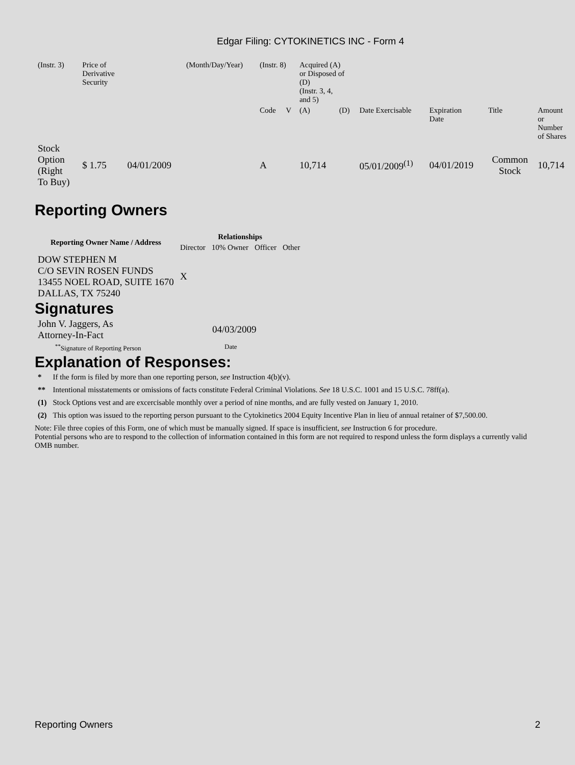Edgar Filing: CYTOKINETICS INC - Form 4
| (Instr. 3) | Price of Derivative Security | | (Month/Day/Year) | (Instr. 8) | | Acquired (A) or Disposed of (D) (Instr. 3, 4, and 5) | | | | | |
| | | | | Code | V | (A) | (D) | Date Exercisable | Expiration Date | Title | Amount or Number of Shares |
| Stock Option (Right To Buy) | $ 1.75 | 04/01/2009 | | A | | 10,714 | | 05/01/2009<sup>(1)</sup> | 04/01/2019 | Common Stock | 10,714 |
Reporting Owners
| Reporting Owner Name / Address | Relationships | | | |
| --- | --- | --- | --- | --- |
| | Director | 10% Owner | Officer | Other |
| DOW STEPHEN M C/O SEVIN ROSEN FUNDS 13455 NOEL ROAD, SUITE 1670 DALLAS, TX 75240 | X | | | |
Signatures
| John V. Jaggers, As Attorney-In-Fact | 04/03/2009 |
| <sup>**</sup> Signature of Reporting Person | Date |
Explanation of Responses:
| * | If the form is filed by more than one reporting person, see Instruction 4(b)(v). |
| ** | Intentional misstatements or omissions of facts constitute Federal Criminal Violations. See 18 U.S.C. 1001 and 15 U.S.C. 78ff(a). |
| (1) | Stock Options vest and are excercisable monthly over a period of nine months, and are fully vested on January 1, 2010. |
| (2) | This option was issued to the reporting person pursuant to the Cytokinetics 2004 Equity Incentive Plan in lieu of annual retainer of $7,500.00. |
Note: File three copies of this Form, one of which must be manually signed. If space is insufficient, see Instruction 6 for procedure.
Potential persons who are to respond to the collection of information contained in this form are not required to respond unless the form displays a currently valid OMB number.
Reporting Owners 2